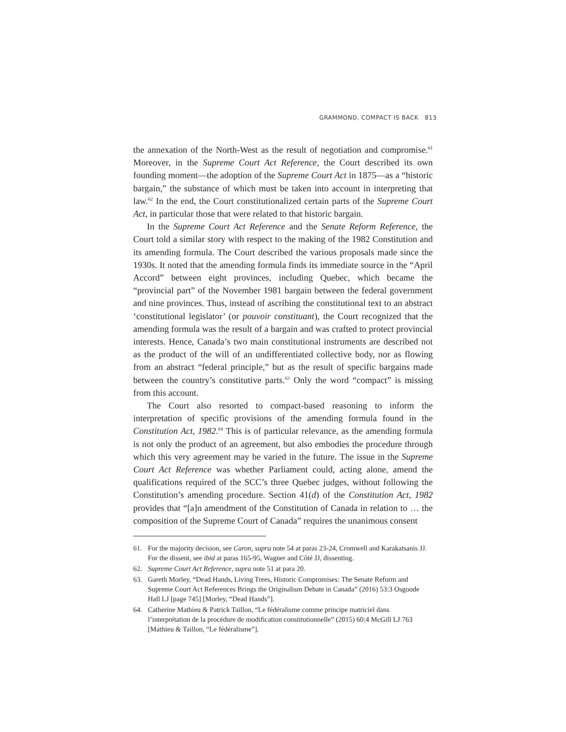GRAMMOND, COMPACT IS BACK 813
the annexation of the North-West as the result of negotiation and compromise.<sup>61</sup> Moreover, in the Supreme Court Act Reference, the Court described its own founding moment—the adoption of the Supreme Court Act in 1875—as a “historic bargain,” the substance of which must be taken into account in interpreting that law.<sup>62</sup> In the end, the Court constitutionalized certain parts of the Supreme Court Act, in particular those that were related to that historic bargain.
In the Supreme Court Act Reference and the Senate Reform Reference, the Court told a similar story with respect to the making of the 1982 Constitution and its amending formula. The Court described the various proposals made since the 1930s. It noted that the amending formula finds its immediate source in the “April Accord” between eight provinces, including Quebec, which became the “provincial part” of the November 1981 bargain between the federal government and nine provinces. Thus, instead of ascribing the constitutional text to an abstract ‘constitutional legislator’ (or pouvoir constituant), the Court recognized that the amending formula was the result of a bargain and was crafted to protect provincial interests. Hence, Canada’s two main constitutional instruments are described not as the product of the will of an undifferentiated collective body, nor as flowing from an abstract “federal principle,” but as the result of specific bargains made between the country’s constitutive parts.<sup>63</sup> Only the word “compact” is missing from this account.
The Court also resorted to compact-based reasoning to inform the interpretation of specific provisions of the amending formula found in the Constitution Act, 1982.<sup>64</sup> This is of particular relevance, as the amending formula is not only the product of an agreement, but also embodies the procedure through which this very agreement may be varied in the future. The issue in the Supreme Court Act Reference was whether Parliament could, acting alone, amend the qualifications required of the SCC’s three Quebec judges, without following the Constitution’s amending procedure. Section 41(d) of the Constitution Act, 1982 provides that “[a]n amendment of the Constitution of Canada in relation to … the composition of the Supreme Court of Canada” requires the unanimous consent
61. For the majority decision, see Caron, supra note 54 at paras 23-24, Cromwell and Karakatsanis JJ. For the dissent, see ibid at paras 165-95, Wagner and Côté JJ, dissenting.
62. Supreme Court Act Reference, supra note 51 at para 20.
63. Gareth Morley, “Dead Hands, Living Trees, Historic Compromises: The Senate Reform and Supreme Court Act References Brings the Originalism Debate in Canada” (2016) 53:3 Osgoode Hall LJ [page 745] [Morley, “Dead Hands”].
64. Catherine Mathieu & Patrick Taillon, “Le fédéralisme comme principe matriciel dans l’interprétation de la procédure de modification constitutionnelle” (2015) 60:4 McGill LJ 763 [Mathieu & Taillon, “Le fédéralisme”].